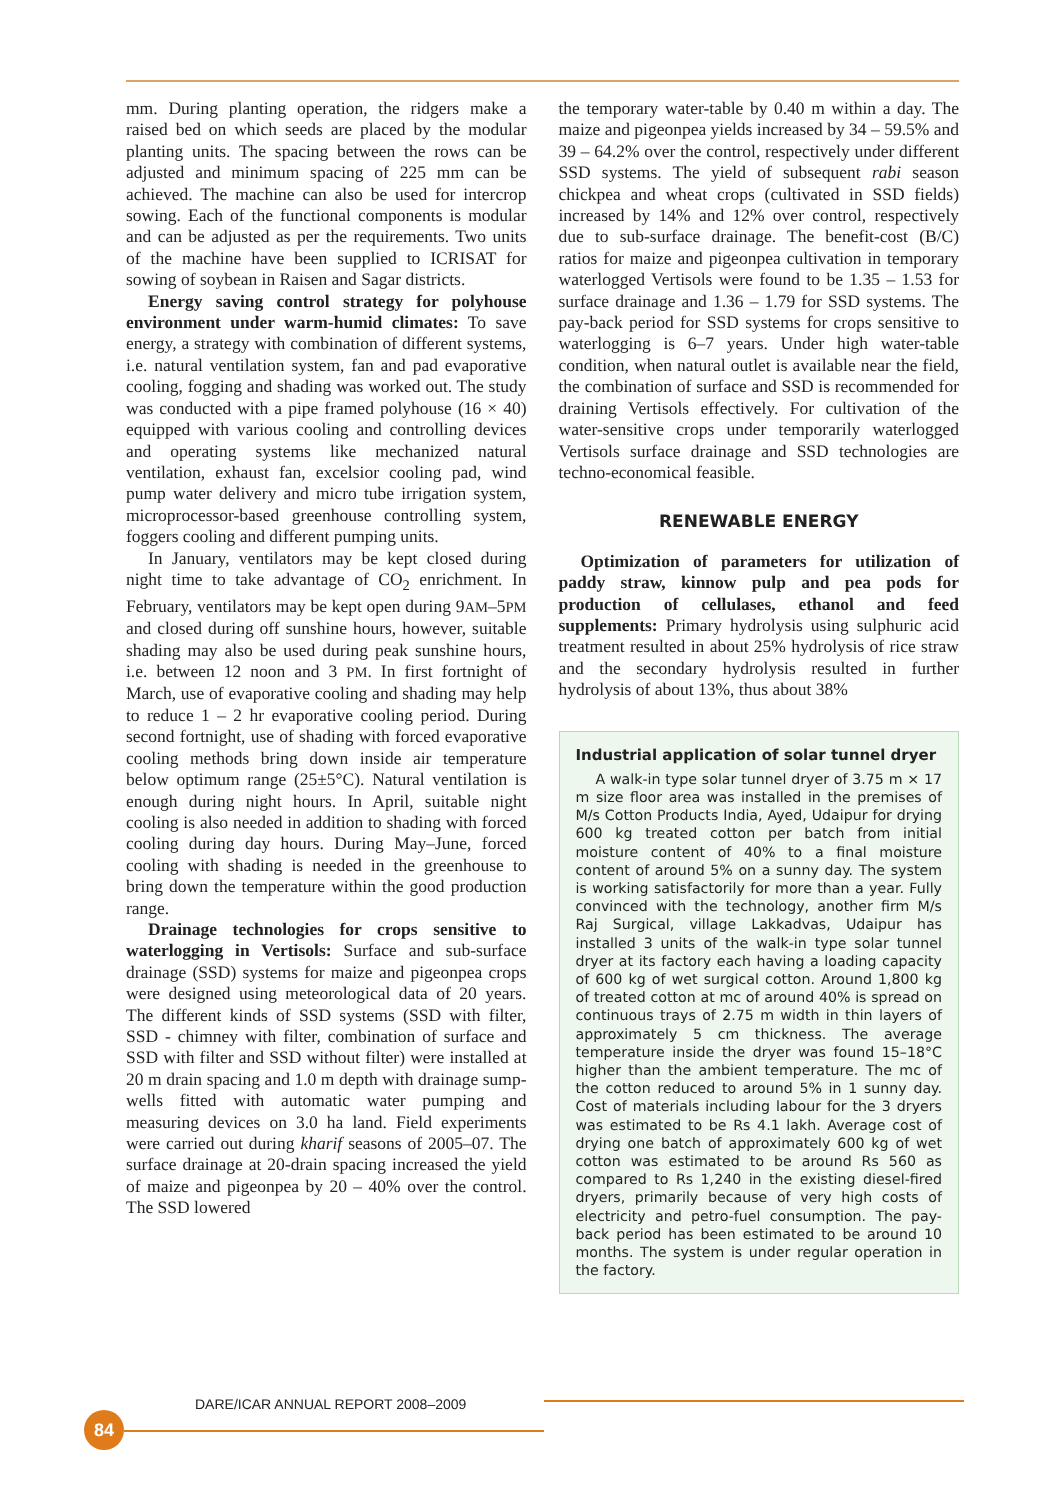mm. During planting operation, the ridgers make a raised bed on which seeds are placed by the modular planting units. The spacing between the rows can be adjusted and minimum spacing of 225 mm can be achieved. The machine can also be used for intercrop sowing. Each of the functional components is modular and can be adjusted as per the requirements. Two units of the machine have been supplied to ICRISAT for sowing of soybean in Raisen and Sagar districts.
Energy saving control strategy for polyhouse environment under warm-humid climates: To save energy, a strategy with combination of different systems, i.e. natural ventilation system, fan and pad evaporative cooling, fogging and shading was worked out. The study was conducted with a pipe framed polyhouse (16 × 40) equipped with various cooling and controlling devices and operating systems like mechanized natural ventilation, exhaust fan, excelsior cooling pad, wind pump water delivery and micro tube irrigation system, microprocessor-based greenhouse controlling system, foggers cooling and different pumping units.
In January, ventilators may be kept closed during night time to take advantage of CO<sub>2</sub> enrichment. In February, ventilators may be kept open during 9AM–5PM and closed during off sunshine hours, however, suitable shading may also be used during peak sunshine hours, i.e. between 12 noon and 3 PM. In first fortnight of March, use of evaporative cooling and shading may help to reduce 1 – 2 hr evaporative cooling period. During second fortnight, use of shading with forced evaporative cooling methods bring down inside air temperature below optimum range (25±5°C). Natural ventilation is enough during night hours. In April, suitable night cooling is also needed in addition to shading with forced cooling during day hours. During May–June, forced cooling with shading is needed in the greenhouse to bring down the temperature within the good production range.
Drainage technologies for crops sensitive to waterlogging in Vertisols: Surface and sub-surface drainage (SSD) systems for maize and pigeonpea crops were designed using meteorological data of 20 years. The different kinds of SSD systems (SSD with filter, SSD - chimney with filter, combination of surface and SSD with filter and SSD without filter) were installed at 20 m drain spacing and 1.0 m depth with drainage sump-wells fitted with automatic water pumping and measuring devices on 3.0 ha land. Field experiments were carried out during kharif seasons of 2005–07. The surface drainage at 20-drain spacing increased the yield of maize and pigeonpea by 20 – 40% over the control. The SSD lowered
the temporary water-table by 0.40 m within a day. The maize and pigeonpea yields increased by 34 – 59.5% and 39 – 64.2% over the control, respectively under different SSD systems. The yield of subsequent rabi season chickpea and wheat crops (cultivated in SSD fields) increased by 14% and 12% over control, respectively due to sub-surface drainage. The benefit-cost (B/C) ratios for maize and pigeonpea cultivation in temporary waterlogged Vertisols were found to be 1.35 – 1.53 for surface drainage and 1.36 – 1.79 for SSD systems. The pay-back period for SSD systems for crops sensitive to waterlogging is 6–7 years. Under high water-table condition, when natural outlet is available near the field, the combination of surface and SSD is recommended for draining Vertisols effectively. For cultivation of the water-sensitive crops under temporarily waterlogged Vertisols surface drainage and SSD technologies are techno-economical feasible.
RENEWABLE ENERGY
Optimization of parameters for utilization of paddy straw, kinnow pulp and pea pods for production of cellulases, ethanol and feed supplements: Primary hydrolysis using sulphuric acid treatment resulted in about 25% hydrolysis of rice straw and the secondary hydrolysis resulted in further hydrolysis of about 13%, thus about 38%
Industrial application of solar tunnel dryer
A walk-in type solar tunnel dryer of 3.75 m × 17 m size floor area was installed in the premises of M/s Cotton Products India, Ayed, Udaipur for drying 600 kg treated cotton per batch from initial moisture content of 40% to a final moisture content of around 5% on a sunny day. The system is working satisfactorily for more than a year. Fully convinced with the technology, another firm M/s Raj Surgical, village Lakkadvas, Udaipur has installed 3 units of the walk-in type solar tunnel dryer at its factory each having a loading capacity of 600 kg of wet surgical cotton. Around 1,800 kg of treated cotton at mc of around 40% is spread on continuous trays of 2.75 m width in thin layers of approximately 5 cm thickness. The average temperature inside the dryer was found 15–18°C higher than the ambient temperature. The mc of the cotton reduced to around 5% in 1 sunny day. Cost of materials including labour for the 3 dryers was estimated to be Rs 4.1 lakh. Average cost of drying one batch of approximately 600 kg of wet cotton was estimated to be around Rs 560 as compared to Rs 1,240 in the existing diesel-fired dryers, primarily because of very high costs of electricity and petro-fuel consumption. The pay-back period has been estimated to be around 10 months. The system is under regular operation in the factory.
DARE/ICAR ANNUAL REPORT 2008–2009
84